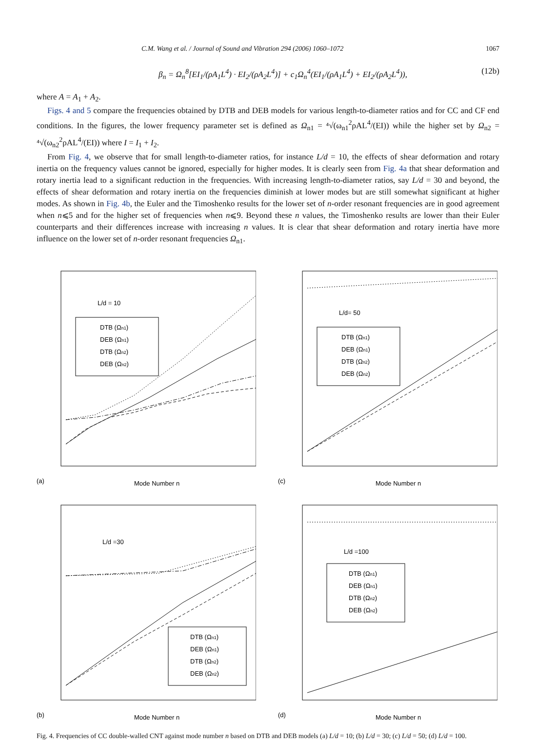C.M. Wang et al. / Journal of Sound and Vibration 294 (2006) 1060–1072 1067
β<sub>n</sub> = Ω<sub>n</sub><sup>8</sup>[EI<sub>1</sub>/(ρA<sub>1</sub>L<sup>4</sup>) · EI<sub>2</sub>/(ρA<sub>2</sub>L<sup>4</sup>)] + c<sub>1</sub>Ω<sub>n</sub><sup>4</sup>(EI<sub>1</sub>/(ρA<sub>1</sub>L<sup>4</sup>) + EI<sub>2</sub>/(ρA<sub>2</sub>L<sup>4</sup>)), (12b)
where A = A<sub>1</sub> + A<sub>2</sub>.
Figs. 4 and 5 compare the frequencies obtained by DTB and DEB models for various length-to-diameter ratios and for CC and CF end conditions. In the figures, the lower frequency parameter set is defined as Ω<sub>n1</sub> = ⁴√(ω<sub>n1</sub><sup>2</sup>ρAL<sup>4</sup>/(EI)) while the higher set by Ω<sub>n2</sub> = ⁴√(ω<sub>n2</sub><sup>2</sup>ρAL<sup>4</sup>/(EI)) where I = I<sub>1</sub> + I<sub>2</sub>.
From Fig. 4, we observe that for small length-to-diameter ratios, for instance L/d = 10, the effects of shear deformation and rotary inertia on the frequency values cannot be ignored, especially for higher modes. It is clearly seen from Fig. 4a that shear deformation and rotary inertia lead to a significant reduction in the frequencies. With increasing length-to-diameter ratios, say L/d = 30 and beyond, the effects of shear deformation and rotary inertia on the frequencies diminish at lower modes but are still somewhat significant at higher modes. As shown in Fig. 4b, the Euler and the Timoshenko results for the lower set of n-order resonant frequencies are in good agreement when n⩽5 and for the higher set of frequencies when n⩽9. Beyond these n values, the Timoshenko results are lower than their Euler counterparts and their differences increase with increasing n values. It is clear that shear deformation and rotary inertia have more influence on the lower set of n-order resonant frequencies Ω<sub>n1</sub>.
L/d = 10
DTB (Ωn1)
DEB (Ωn1)
DTB (Ωn2)
DEB (Ωn2)
(a)
Mode Number n
L/d= 50
DTB (Ωn1)
DEB (Ωn1)
DTB (Ωn2)
DEB (Ωn2)
(c)
Mode Number n
L/d =30
DTB (Ωn1)
DEB (Ωn1)
DTB (Ωn2)
DEB (Ωn2)
(b)
Mode Number n
L/d =100
DTB (Ωn1)
DEB (Ωn1)
DTB (Ωn2)
DEB (Ωn2)
(d)
Mode Number n
Fig. 4. Frequencies of CC double-walled CNT against mode number n based on DTB and DEB models (a) L/d = 10; (b) L/d = 30; (c) L/d = 50; (d) L/d = 100.